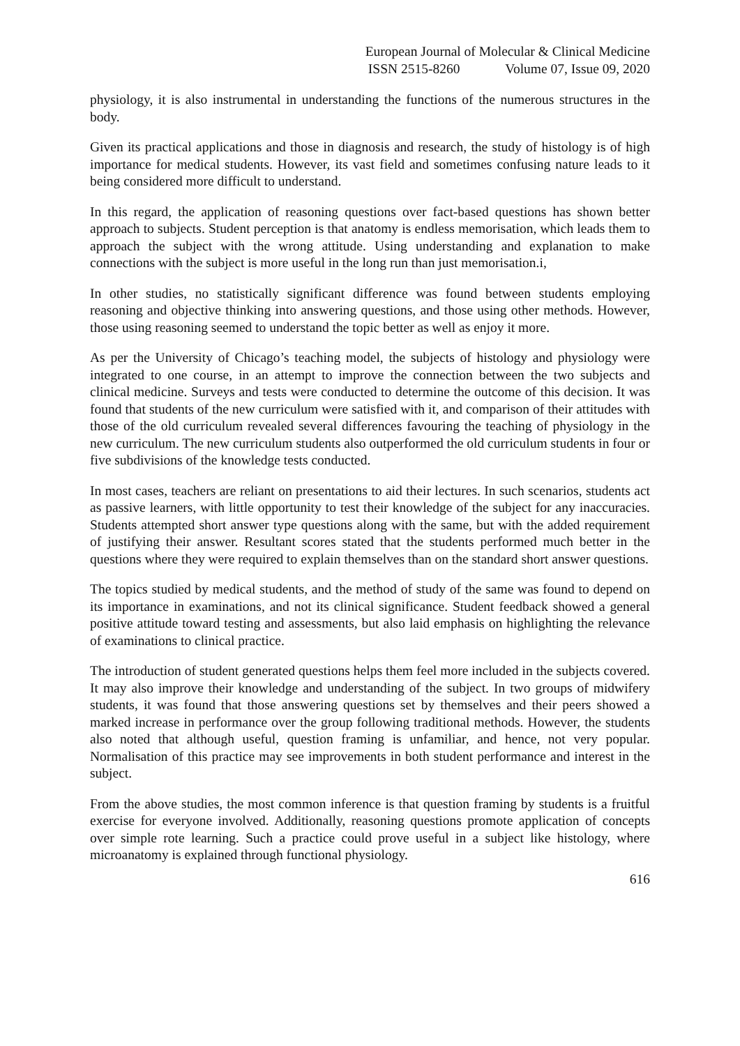European Journal of Molecular & Clinical Medicine
ISSN 2515-8260 Volume 07, Issue 09, 2020
physiology, it is also instrumental in understanding the functions of the numerous structures in the body.
Given its practical applications and those in diagnosis and research, the study of histology is of high importance for medical students. However, its vast field and sometimes confusing nature leads to it being considered more difficult to understand.
In this regard, the application of reasoning questions over fact-based questions has shown better approach to subjects. Student perception is that anatomy is endless memorisation, which leads them to approach the subject with the wrong attitude. Using understanding and explanation to make connections with the subject is more useful in the long run than just memorisation.i,
In other studies, no statistically significant difference was found between students employing reasoning and objective thinking into answering questions, and those using other methods. However, those using reasoning seemed to understand the topic better as well as enjoy it more.
As per the University of Chicago’s teaching model, the subjects of histology and physiology were integrated to one course, in an attempt to improve the connection between the two subjects and clinical medicine. Surveys and tests were conducted to determine the outcome of this decision. It was found that students of the new curriculum were satisfied with it, and comparison of their attitudes with those of the old curriculum revealed several differences favouring the teaching of physiology in the new curriculum. The new curriculum students also outperformed the old curriculum students in four or five subdivisions of the knowledge tests conducted.
In most cases, teachers are reliant on presentations to aid their lectures. In such scenarios, students act as passive learners, with little opportunity to test their knowledge of the subject for any inaccuracies. Students attempted short answer type questions along with the same, but with the added requirement of justifying their answer. Resultant scores stated that the students performed much better in the questions where they were required to explain themselves than on the standard short answer questions.
The topics studied by medical students, and the method of study of the same was found to depend on its importance in examinations, and not its clinical significance. Student feedback showed a general positive attitude toward testing and assessments, but also laid emphasis on highlighting the relevance of examinations to clinical practice.
The introduction of student generated questions helps them feel more included in the subjects covered. It may also improve their knowledge and understanding of the subject. In two groups of midwifery students, it was found that those answering questions set by themselves and their peers showed a marked increase in performance over the group following traditional methods. However, the students also noted that although useful, question framing is unfamiliar, and hence, not very popular. Normalisation of this practice may see improvements in both student performance and interest in the subject.
From the above studies, the most common inference is that question framing by students is a fruitful exercise for everyone involved. Additionally, reasoning questions promote application of concepts over simple rote learning. Such a practice could prove useful in a subject like histology, where microanatomy is explained through functional physiology.
616